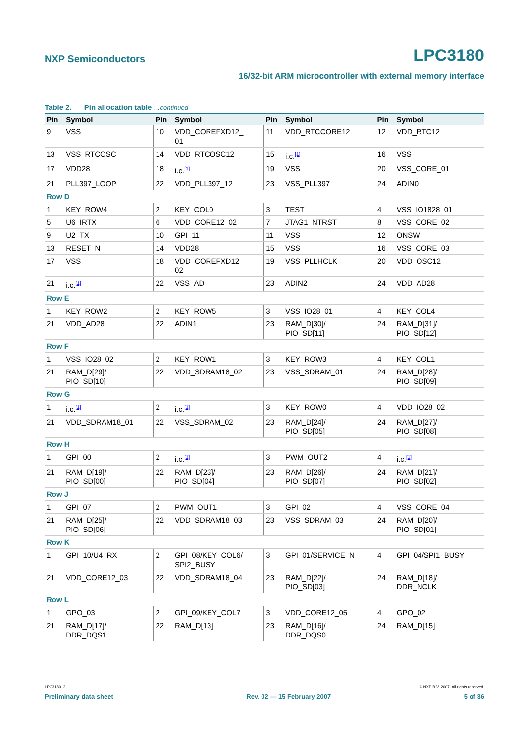NXP Semiconductors LPC3180
16/32-bit ARM microcontroller with external memory interface
Table 2. Pin allocation table …continued
| Pin | Symbol | Pin | Symbol | Pin | Symbol | Pin | Symbol |
| --- | --- | --- | --- | --- | --- | --- | --- |
| 9 | VSS | 10 | VDD_COREFXD12_ 01 | 11 | VDD_RTCCORE12 | 12 | VDD_RTC12 |
| 13 | VSS_RTCOSC | 14 | VDD_RTCOSC12 | 15 | i.c.<sup>[1]</sup> | 16 | VSS |
| 17 | VDD28 | 18 | i.c.<sup>[1]</sup> | 19 | VSS | 20 | VSS_CORE_01 |
| 21 | PLL397_LOOP | 22 | VDD_PLL397_12 | 23 | VSS_PLL397 | 24 | ADIN0 |
| Row D | | | | | | | |
| 1 | KEY_ROW4 | 2 | KEY_COL0 | 3 | TEST | 4 | VSS_IO1828_01 |
| 5 | U6_IRTX | 6 | VDD_CORE12_02 | 7 | JTAG1_NTRST | 8 | VSS_CORE_02 |
| 9 | U2_TX | 10 | GPI_11 | 11 | VSS | 12 | ONSW |
| 13 | RESET_N | 14 | VDD28 | 15 | VSS | 16 | VSS_CORE_03 |
| 17 | VSS | 18 | VDD_COREFXD12_ 02 | 19 | VSS_PLLHCLK | 20 | VDD_OSC12 |
| 21 | i.c.<sup>[1]</sup> | 22 | VSS_AD | 23 | ADIN2 | 24 | VDD_AD28 |
| Row E | | | | | | | |
| 1 | KEY_ROW2 | 2 | KEY_ROW5 | 3 | VSS_IO28_01 | 4 | KEY_COL4 |
| 21 | VDD_AD28 | 22 | ADIN1 | 23 | RAM_D[30]/ PIO_SD[11] | 24 | RAM_D[31]/ PIO_SD[12] |
| Row F | | | | | | | |
| 1 | VSS_IO28_02 | 2 | KEY_ROW1 | 3 | KEY_ROW3 | 4 | KEY_COL1 |
| 21 | RAM_D[29]/ PIO_SD[10] | 22 | VDD_SDRAM18_02 | 23 | VSS_SDRAM_01 | 24 | RAM_D[28]/ PIO_SD[09] |
| Row G | | | | | | | |
| 1 | i.c.<sup>[1]</sup> | 2 | i.c.<sup>[1]</sup> | 3 | KEY_ROW0 | 4 | VDD_IO28_02 |
| 21 | VDD_SDRAM18_01 | 22 | VSS_SDRAM_02 | 23 | RAM_D[24]/ PIO_SD[05] | 24 | RAM_D[27]/ PIO_SD[08] |
| Row H | | | | | | | |
| 1 | GPI_00 | 2 | i.c.<sup>[1]</sup> | 3 | PWM_OUT2 | 4 | i.c.<sup>[1]</sup> |
| 21 | RAM_D[19]/ PIO_SD[00] | 22 | RAM_D[23]/ PIO_SD[04] | 23 | RAM_D[26]/ PIO_SD[07] | 24 | RAM_D[21]/ PIO_SD[02] |
| Row J | | | | | | | |
| 1 | GPI_07 | 2 | PWM_OUT1 | 3 | GPI_02 | 4 | VSS_CORE_04 |
| 21 | RAM_D[25]/ PIO_SD[06] | 22 | VDD_SDRAM18_03 | 23 | VSS_SDRAM_03 | 24 | RAM_D[20]/ PIO_SD[01] |
| Row K | | | | | | | |
| 1 | GPI_10/U4_RX | 2 | GPI_08/KEY_COL6/ SPI2_BUSY | 3 | GPI_01/SERVICE_N | 4 | GPI_04/SPI1_BUSY |
| 21 | VDD_CORE12_03 | 22 | VDD_SDRAM18_04 | 23 | RAM_D[22]/ PIO_SD[03] | 24 | RAM_D[18]/ DDR_NCLK |
| Row L | | | | | | | |
| 1 | GPO_03 | 2 | GPI_09/KEY_COL7 | 3 | VDD_CORE12_05 | 4 | GPO_02 |
| 21 | RAM_D[17]/ DDR_DQS1 | 22 | RAM_D[13] | 23 | RAM_D[16]/ DDR_DQS0 | 24 | RAM_D[15] |
LPC3180_2 © NXP B.V. 2007. All rights reserved.
Preliminary data sheet Rev. 02 — 15 February 2007 5 of 36